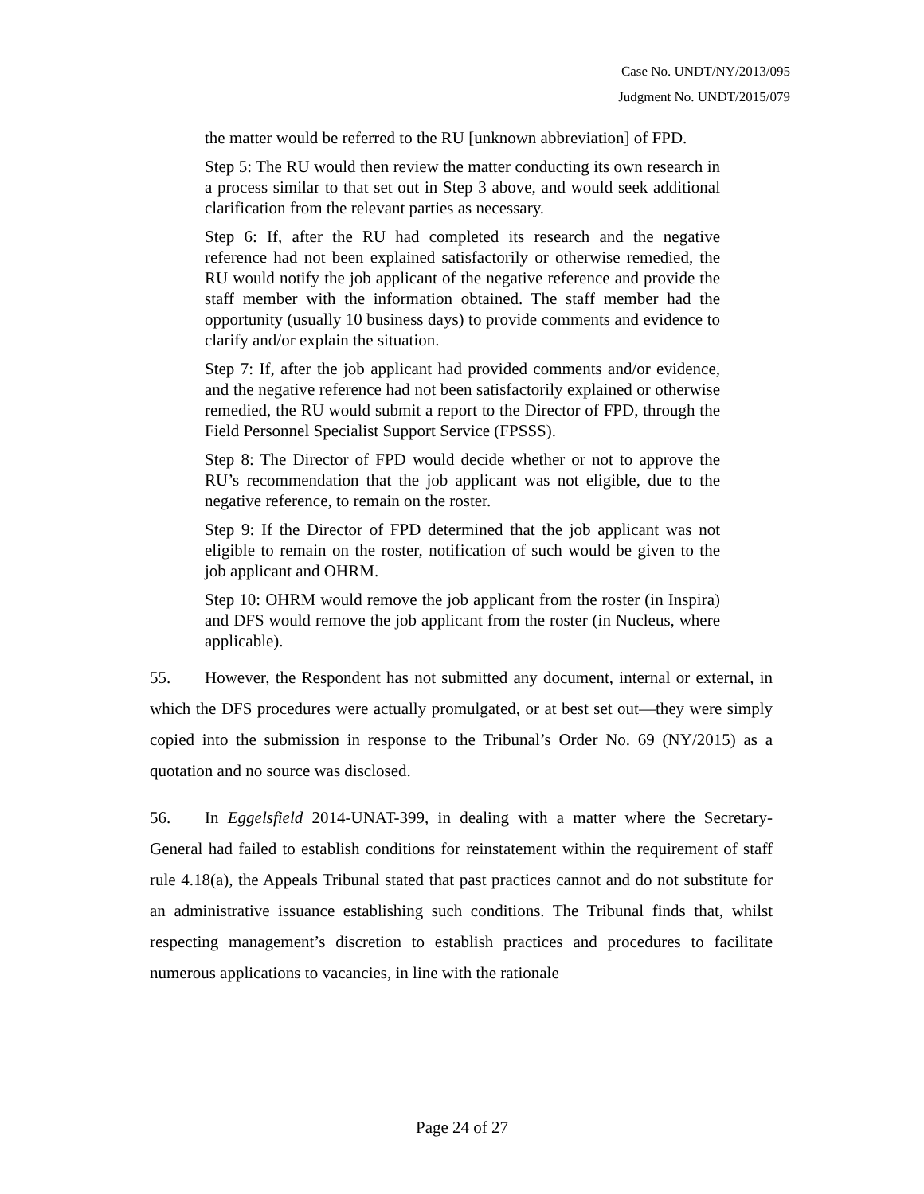Case No. UNDT/NY/2013/095
Judgment No. UNDT/2015/079
the matter would be referred to the RU [unknown abbreviation] of FPD.
Step 5: The RU would then review the matter conducting its own research in a process similar to that set out in Step 3 above, and would seek additional clarification from the relevant parties as necessary.
Step 6: If, after the RU had completed its research and the negative reference had not been explained satisfactorily or otherwise remedied, the RU would notify the job applicant of the negative reference and provide the staff member with the information obtained. The staff member had the opportunity (usually 10 business days) to provide comments and evidence to clarify and/or explain the situation.
Step 7: If, after the job applicant had provided comments and/or evidence, and the negative reference had not been satisfactorily explained or otherwise remedied, the RU would submit a report to the Director of FPD, through the Field Personnel Specialist Support Service (FPSSS).
Step 8: The Director of FPD would decide whether or not to approve the RU’s recommendation that the job applicant was not eligible, due to the negative reference, to remain on the roster.
Step 9: If the Director of FPD determined that the job applicant was not eligible to remain on the roster, notification of such would be given to the job applicant and OHRM.
Step 10: OHRM would remove the job applicant from the roster (in Inspira) and DFS would remove the job applicant from the roster (in Nucleus, where applicable).
55. However, the Respondent has not submitted any document, internal or external, in which the DFS procedures were actually promulgated, or at best set out—they were simply copied into the submission in response to the Tribunal’s Order No. 69 (NY/2015) as a quotation and no source was disclosed.
56. In Eggelsfield 2014-UNAT-399, in dealing with a matter where the Secretary-General had failed to establish conditions for reinstatement within the requirement of staff rule 4.18(a), the Appeals Tribunal stated that past practices cannot and do not substitute for an administrative issuance establishing such conditions. The Tribunal finds that, whilst respecting management’s discretion to establish practices and procedures to facilitate numerous applications to vacancies, in line with the rationale
Page 24 of 27